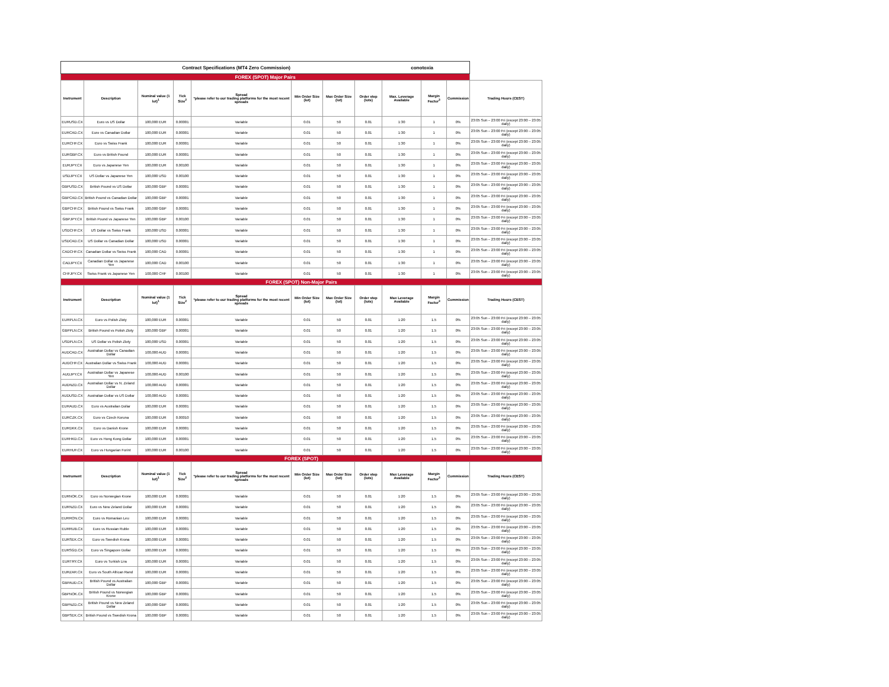| Contract Specifications (MT4 Zero Commission) conotoxia | | | | | | | | | | | |
| FOREX (SPOT) Major Pairs | | | | | | | | | | | |
| Instrument | Description | Nominal value (1 lot)<sup>1</sup> | Tick Size<sup>2</sup> | Spread *please refer to our trading platforms for the most recent spreads | Min Order Size (lot) | Max Order Size (lot) | Order step (lots) | Max. Leverage Available | Margin Factor<sup>3</sup> | Commission | Trading Hours (CEST) |
| EURUSD.CX | Euro vs US Dollar | 100,000 EUR | 0.00001 | Variable | 0.01 | 50 | 0.01 | 1:30 | 1 | 0% | 23:05 Sun – 23:00 Fri (except 23:00 – 23:05 daily) |
| EURCAD.CX | Euro vs Canadian Dollar | 100,000 EUR | 0.00001 | Variable | 0.01 | 50 | 0.01 | 1:30 | 1 | 0% | 23:05 Sun – 23:00 Fri (except 23:00 – 23:05 daily) |
| EURCHF.CX | Euro vs Swiss Frank | 100,000 EUR | 0.00001 | Variable | 0.01 | 50 | 0.01 | 1:30 | 1 | 0% | 23:05 Sun – 23:00 Fri (except 23:00 – 23:05 daily) |
| EURGBP.CX | Euro vs British Pound | 100,000 EUR | 0.00001 | Variable | 0.01 | 50 | 0.01 | 1:30 | 1 | 0% | 23:05 Sun – 23:00 Fri (except 23:00 – 23:05 daily) |
| EURJPY.CX | Euro vs Japanese Yen | 100,000 EUR | 0.00100 | Variable | 0.01 | 50 | 0.01 | 1:30 | 1 | 0% | 23:05 Sun – 23:00 Fri (except 23:00 – 23:05 daily) |
| USDJPY.CX | US Dollar vs Japanese Yen | 100,000 USD | 0.00100 | Variable | 0.01 | 50 | 0.01 | 1:30 | 1 | 0% | 23:05 Sun – 23:00 Fri (except 23:00 – 23:05 daily) |
| GBPUSD.CX | British Pound vs US Dollar | 100,000 GBP | 0.00001 | Variable | 0.01 | 50 | 0.01 | 1:30 | 1 | 0% | 23:05 Sun – 23:00 Fri (except 23:00 – 23:05 daily) |
| GBPCAD.CX | British Pound vs Canadian Dollar | 100,000 GBP | 0.00001 | Variable | 0.01 | 50 | 0.01 | 1:30 | 1 | 0% | 23:05 Sun – 23:00 Fri (except 23:00 – 23:05 daily) |
| GBPCHF.CX | British Pound vs Swiss Frank | 100,000 GBP | 0.00001 | Variable | 0.01 | 50 | 0.01 | 1:30 | 1 | 0% | 23:05 Sun – 23:00 Fri (except 23:00 – 23:05 daily) |
| GBPJPY.CX | British Pound vs Japanese Yen | 100,000 GBP | 0.00100 | Variable | 0.01 | 50 | 0.01 | 1:30 | 1 | 0% | 23:05 Sun – 23:00 Fri (except 23:00 – 23:05 daily) |
| USDCHF.CX | US Dollar vs Swiss Frank | 100,000 USD | 0.00001 | Variable | 0.01 | 50 | 0.01 | 1:30 | 1 | 0% | 23:05 Sun – 23:00 Fri (except 23:00 – 23:05 daily) |
| USDCAD.CX | US Dollar vs Canadian Dollar | 100,000 USD | 0.00001 | Variable | 0.01 | 50 | 0.01 | 1:30 | 1 | 0% | 23:05 Sun – 23:00 Fri (except 23:00 – 23:05 daily) |
| CADCHF.CX | Canadian Dollar vs Swiss Frank | 100,000 CAD | 0.00001 | Variable | 0.01 | 50 | 0.01 | 1:30 | 1 | 0% | 23:05 Sun – 23:00 Fri (except 23:00 – 23:05 daily) |
| CADJPY.CX | Canadian Dollar vs Japanese Yen | 100,000 CAD | 0.00100 | Variable | 0.01 | 50 | 0.01 | 1:30 | 1 | 0% | 23:05 Sun – 23:00 Fri (except 23:00 – 23:05 daily) |
| CHFJPY.CX | Swiss Frank vs Japanese Yen | 100,000 CHF | 0.00100 | Variable | 0.01 | 50 | 0.01 | 1:30 | 1 | 0% | 23:05 Sun – 23:00 Fri (except 23:00 – 23:05 daily) |
| FOREX (SPOT) Non-Major Pairs | | | | | | | | | | | |
| Instrument | Description | Nominal value (1 lot)<sup>1</sup> | Tick Size<sup>2</sup> | Spread *please refer to our trading platforms for the most recent spreads | Min Order Size (lot) | Max Order Size (lot) | Order step (lots) | Max Leverage Available | Margin Factor<sup>3</sup> | Commission | Trading Hours (CEST) |
| EURPLN.CX | Euro vs Polish Zloty | 100,000 EUR | 0.00001 | Variable | 0.01 | 50 | 0.01 | 1:20 | 1.5 | 0% | 23:05 Sun – 23:00 Fri (except 23:00 – 23:05 daily) |
| GBPPLN.CX | British Pound vs Polish Zloty | 100,000 GBP | 0.00001 | Variable | 0.01 | 50 | 0.01 | 1:20 | 1.5 | 0% | 23:05 Sun – 23:00 Fri (except 23:00 – 23:05 daily) |
| USDPLN.CX | US Dollar vs Polish Zloty | 100,000 USD | 0.00001 | Variable | 0.01 | 50 | 0.01 | 1:20 | 1.5 | 0% | 23:05 Sun – 23:00 Fri (except 23:00 – 23:05 daily) |
| AUDCAD.CX | Australian Dollar vs Canadian Dollar | 100,000 AUD | 0.00001 | Variable | 0.01 | 50 | 0.01 | 1:20 | 1.5 | 0% | 23:05 Sun – 23:00 Fri (except 23:00 – 23:05 daily) |
| AUDCHF.CX | Australian Dollar vs Swiss Frank | 100,000 AUD | 0.00001 | Variable | 0.01 | 50 | 0.01 | 1:20 | 1.5 | 0% | 23:05 Sun – 23:00 Fri (except 23:00 – 23:05 daily) |
| AUDJPY.CX | Australian Dollar vs Japanese Yen | 100,000 AUD | 0.00100 | Variable | 0.01 | 50 | 0.01 | 1:20 | 1.5 | 0% | 23:05 Sun – 23:00 Fri (except 23:00 – 23:05 daily) |
| AUDNZD.CX | Australian Dollar vs N. Zeland Dollar | 100,000 AUD | 0.00001 | Variable | 0.01 | 50 | 0.01 | 1:20 | 1.5 | 0% | 23:05 Sun – 23:00 Fri (except 23:00 – 23:05 daily) |
| AUDUSD.CX | Australian Dollar vs US Dollar | 100,000 AUD | 0.00001 | Variable | 0.01 | 50 | 0.01 | 1:20 | 1.5 | 0% | 23:05 Sun – 23:00 Fri (except 23:00 – 23:05 daily) |
| EURAUD.CX | Euro vs Australian Dollar | 100,000 EUR | 0.00001 | Variable | 0.01 | 50 | 0.01 | 1:20 | 1.5 | 0% | 23:05 Sun – 23:00 Fri (except 23:00 – 23:05 daily) |
| EURCZK.CX | Euro vs Czech Koruna | 100,000 EUR | 0.00010 | Variable | 0.01 | 50 | 0.01 | 1:20 | 1.5 | 0% | 23:05 Sun – 23:00 Fri (except 23:00 – 23:05 daily) |
| EURDKK.CX | Euro vs Danish Krone | 100,000 EUR | 0.00001 | Variable | 0.01 | 50 | 0.01 | 1:20 | 1.5 | 0% | 23:05 Sun – 23:00 Fri (except 23:00 – 23:05 daily) |
| EURHKD.CX | Euro vs Hong Kong Dollar | 100,000 EUR | 0.00001 | Variable | 0.01 | 50 | 0.01 | 1:20 | 1.5 | 0% | 23:05 Sun – 23:00 Fri (except 23:00 – 23:05 daily) |
| EURHUF.CX | Euro vs Hungarian Forint | 100,000 EUR | 0.00100 | Variable | 0.01 | 50 | 0.01 | 1:20 | 1.5 | 0% | 23:05 Sun – 23:00 Fri (except 23:00 – 23:05 daily) |
| FOREX (SPOT) | | | | | | | | | | | |
| Instrument | Description | Nominal value (1 lot)<sup>1</sup> | Tick Size<sup>2</sup> | Spread *please refer to our trading platforms for the most recent spreads | Min Order Size (lot) | Max Order Size (lot) | Order step (lots) | Max Leverage Available | Margin Factor<sup>3</sup> | Commission | Trading Hours (CEST) |
| EURNOK.CX | Euro vs Norwegian Krone | 100,000 EUR | 0.00001 | Variable | 0.01 | 50 | 0.01 | 1:20 | 1.5 | 0% | 23:05 Sun – 23:00 Fri (except 23:00 – 23:05 daily) |
| EURNZD.CX | Euro vs New Zeland Dollar | 100,000 EUR | 0.00001 | Variable | 0.01 | 50 | 0.01 | 1:20 | 1.5 | 0% | 23:05 Sun – 23:00 Fri (except 23:00 – 23:05 daily) |
| EURRON.CX | Euro vs Romanian Leu | 100,000 EUR | 0.00001 | Variable | 0.01 | 50 | 0.01 | 1:20 | 1.5 | 0% | 23:05 Sun – 23:00 Fri (except 23:00 – 23:05 daily) |
| EURRUB.CX | Euro vs Russian Ruble | 100,000 EUR | 0.00001 | Variable | 0.01 | 50 | 0.01 | 1:20 | 1.5 | 0% | 23:05 Sun – 23:00 Fri (except 23:00 – 23:05 daily) |
| EURSEK.CX | Euro vs Swedish Krona | 100,000 EUR | 0.00001 | Variable | 0.01 | 50 | 0.01 | 1:20 | 1.5 | 0% | 23:05 Sun – 23:00 Fri (except 23:00 – 23:05 daily) |
| EURSGD.CX | Euro vs Singapore Dollar | 100,000 EUR | 0.00001 | Variable | 0.01 | 50 | 0.01 | 1:20 | 1.5 | 0% | 23:05 Sun – 23:00 Fri (except 23:00 – 23:05 daily) |
| EURTRY.CX | Euro vs Turkish Lira | 100,000 EUR | 0.00001 | Variable | 0.01 | 50 | 0.01 | 1:20 | 1.5 | 0% | 23:05 Sun – 23:00 Fri (except 23:00 – 23:05 daily) |
| EURZAR.CX | Euro vs South African Rand | 100,000 EUR | 0.00001 | Variable | 0.01 | 50 | 0.01 | 1:20 | 1.5 | 0% | 23:05 Sun – 23:00 Fri (except 23:00 – 23:05 daily) |
| GBPAUD.CX | British Pound vs Australian Dollar | 100,000 GBP | 0.00001 | Variable | 0.01 | 50 | 0.01 | 1:20 | 1.5 | 0% | 23:05 Sun – 23:00 Fri (except 23:00 – 23:05 daily) |
| GBPNOK.CX | British Pound vs Norwegian Krone | 100,000 GBP | 0.00001 | Variable | 0.01 | 50 | 0.01 | 1:20 | 1.5 | 0% | 23:05 Sun – 23:00 Fri (except 23:00 – 23:05 daily) |
| GBPNZD.CX | British Pound vs New Zeland Dollar | 100,000 GBP | 0.00001 | Variable | 0.01 | 50 | 0.01 | 1:20 | 1.5 | 0% | 23:05 Sun – 23:00 Fri (except 23:00 – 23:05 daily) |
| GBPSEK.CX | British Pound vs Swedish Krona | 100,000 GBP | 0.00001 | Variable | 0.01 | 50 | 0.01 | 1:20 | 1.5 | 0% | 23:05 Sun – 23:00 Fri (except 23:00 – 23:05 daily) |